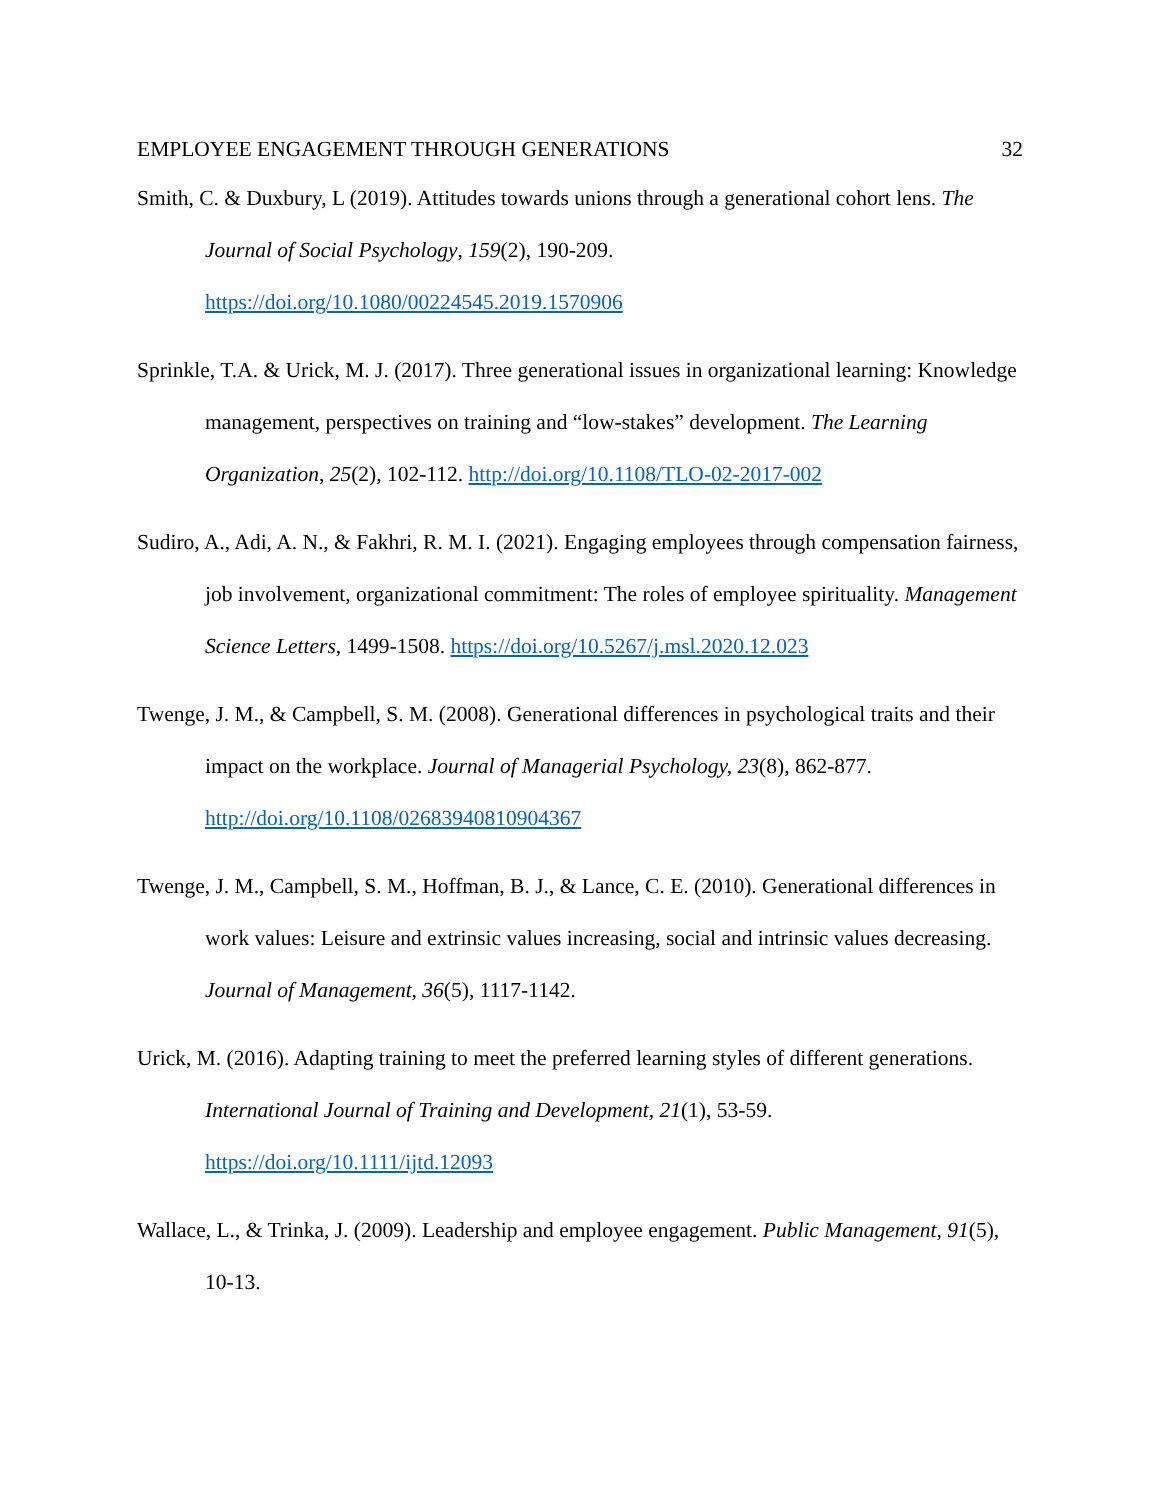EMPLOYEE ENGAGEMENT THROUGH GENERATIONS 32
Smith, C. & Duxbury, L (2019). Attitudes towards unions through a generational cohort lens. The Journal of Social Psychology, 159(2), 190-209. https://doi.org/10.1080/00224545.2019.1570906
Sprinkle, T.A. & Urick, M. J. (2017). Three generational issues in organizational learning: Knowledge management, perspectives on training and “low-stakes” development. The Learning Organization, 25(2), 102-112. http://doi.org/10.1108/TLO-02-2017-002
Sudiro, A., Adi, A. N., & Fakhri, R. M. I. (2021). Engaging employees through compensation fairness, job involvement, organizational commitment: The roles of employee spirituality. Management Science Letters, 1499-1508. https://doi.org/10.5267/j.msl.2020.12.023
Twenge, J. M., & Campbell, S. M. (2008). Generational differences in psychological traits and their impact on the workplace. Journal of Managerial Psychology, 23(8), 862-877. http://doi.org/10.1108/02683940810904367
Twenge, J. M., Campbell, S. M., Hoffman, B. J., & Lance, C. E. (2010). Generational differences in work values: Leisure and extrinsic values increasing, social and intrinsic values decreasing. Journal of Management, 36(5), 1117-1142.
Urick, M. (2016). Adapting training to meet the preferred learning styles of different generations. International Journal of Training and Development, 21(1), 53-59. https://doi.org/10.1111/ijtd.12093
Wallace, L., & Trinka, J. (2009). Leadership and employee engagement. Public Management, 91(5), 10-13.